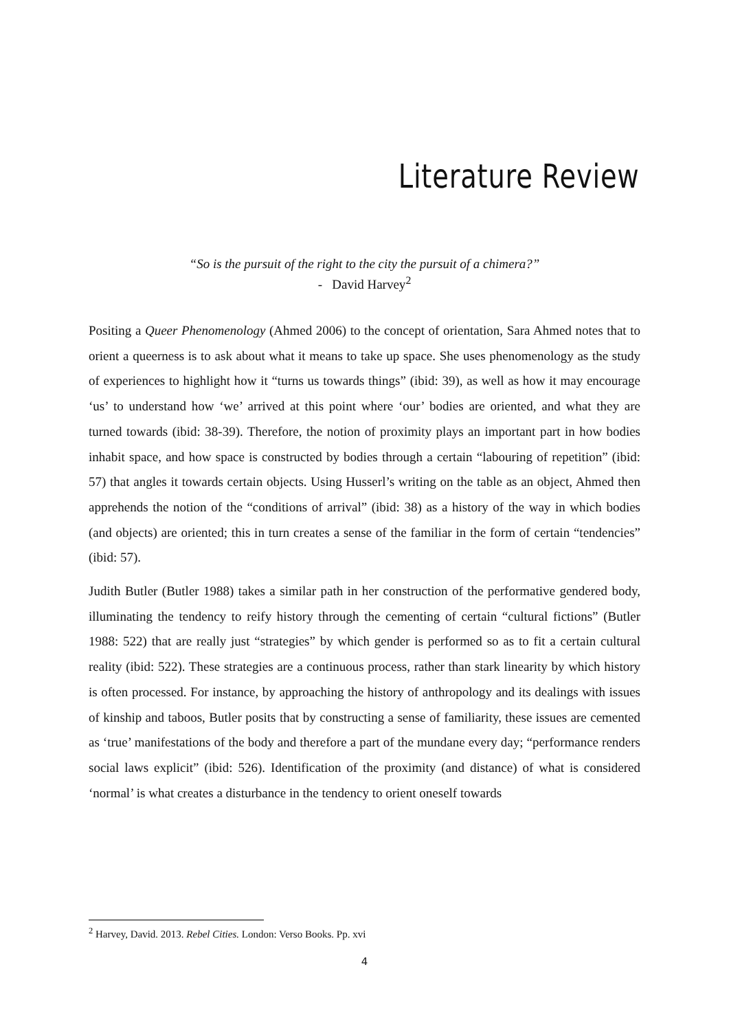Literature Review
“So is the pursuit of the right to the city the pursuit of a chimera?”
- David Harvey<sup>2</sup>
Positing a Queer Phenomenology (Ahmed 2006) to the concept of orientation, Sara Ahmed notes that to orient a queerness is to ask about what it means to take up space. She uses phenomenology as the study of experiences to highlight how it “turns us towards things” (ibid: 39), as well as how it may encourage ‘us’ to understand how ‘we’ arrived at this point where ‘our’ bodies are oriented, and what they are turned towards (ibid: 38-39). Therefore, the notion of proximity plays an important part in how bodies inhabit space, and how space is constructed by bodies through a certain “labouring of repetition” (ibid: 57) that angles it towards certain objects. Using Husserl’s writing on the table as an object, Ahmed then apprehends the notion of the “conditions of arrival” (ibid: 38) as a history of the way in which bodies (and objects) are oriented; this in turn creates a sense of the familiar in the form of certain “tendencies” (ibid: 57).
Judith Butler (Butler 1988) takes a similar path in her construction of the performative gendered body, illuminating the tendency to reify history through the cementing of certain “cultural fictions” (Butler 1988: 522) that are really just “strategies” by which gender is performed so as to fit a certain cultural reality (ibid: 522). These strategies are a continuous process, rather than stark linearity by which history is often processed. For instance, by approaching the history of anthropology and its dealings with issues of kinship and taboos, Butler posits that by constructing a sense of familiarity, these issues are cemented as ‘true’ manifestations of the body and therefore a part of the mundane every day; “performance renders social laws explicit” (ibid: 526). Identification of the proximity (and distance) of what is considered ‘normal’ is what creates a disturbance in the tendency to orient oneself towards
<sup>2</sup> Harvey, David. 2013. Rebel Cities. London: Verso Books. Pp. xvi
4